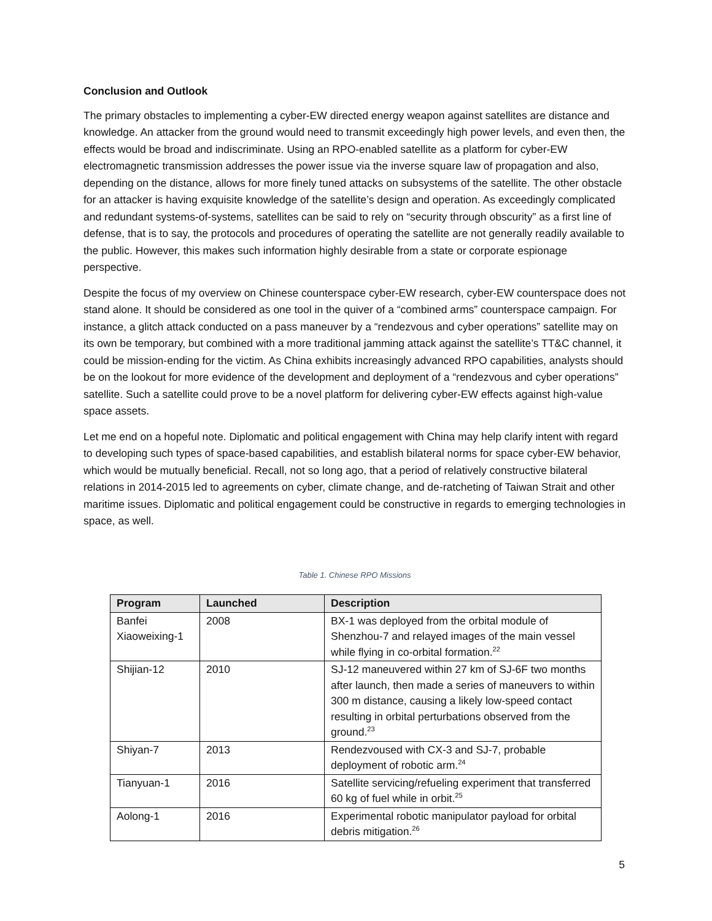Conclusion and Outlook
The primary obstacles to implementing a cyber-EW directed energy weapon against satellites are distance and knowledge. An attacker from the ground would need to transmit exceedingly high power levels, and even then, the effects would be broad and indiscriminate. Using an RPO-enabled satellite as a platform for cyber-EW electromagnetic transmission addresses the power issue via the inverse square law of propagation and also, depending on the distance, allows for more finely tuned attacks on subsystems of the satellite. The other obstacle for an attacker is having exquisite knowledge of the satellite’s design and operation. As exceedingly complicated and redundant systems-of-systems, satellites can be said to rely on “security through obscurity” as a first line of defense, that is to say, the protocols and procedures of operating the satellite are not generally readily available to the public. However, this makes such information highly desirable from a state or corporate espionage perspective.
Despite the focus of my overview on Chinese counterspace cyber-EW research, cyber-EW counterspace does not stand alone. It should be considered as one tool in the quiver of a “combined arms” counterspace campaign. For instance, a glitch attack conducted on a pass maneuver by a “rendezvous and cyber operations” satellite may on its own be temporary, but combined with a more traditional jamming attack against the satellite’s TT&C channel, it could be mission-ending for the victim. As China exhibits increasingly advanced RPO capabilities, analysts should be on the lookout for more evidence of the development and deployment of a “rendezvous and cyber operations” satellite. Such a satellite could prove to be a novel platform for delivering cyber-EW effects against high-value space assets.
Let me end on a hopeful note. Diplomatic and political engagement with China may help clarify intent with regard to developing such types of space-based capabilities, and establish bilateral norms for space cyber-EW behavior, which would be mutually beneficial. Recall, not so long ago, that a period of relatively constructive bilateral relations in 2014-2015 led to agreements on cyber, climate change, and de-ratcheting of Taiwan Strait and other maritime issues. Diplomatic and political engagement could be constructive in regards to emerging technologies in space, as well.
Table 1. Chinese RPO Missions
| Program | Launched | Description |
| --- | --- | --- |
| Banfei Xiaoweixing-1 | 2008 | BX-1 was deployed from the orbital module of Shenzhou-7 and relayed images of the main vessel while flying in co-orbital formation.<sup>22</sup> |
| Shijian-12 | 2010 | SJ-12 maneuvered within 27 km of SJ-6F two months after launch, then made a series of maneuvers to within 300 m distance, causing a likely low-speed contact resulting in orbital perturbations observed from the ground.<sup>23</sup> |
| Shiyan-7 | 2013 | Rendezvoused with CX-3 and SJ-7, probable deployment of robotic arm.<sup>24</sup> |
| Tianyuan-1 | 2016 | Satellite servicing/refueling experiment that transferred 60 kg of fuel while in orbit.<sup>25</sup> |
| Aolong-1 | 2016 | Experimental robotic manipulator payload for orbital debris mitigation.<sup>26</sup> |
5